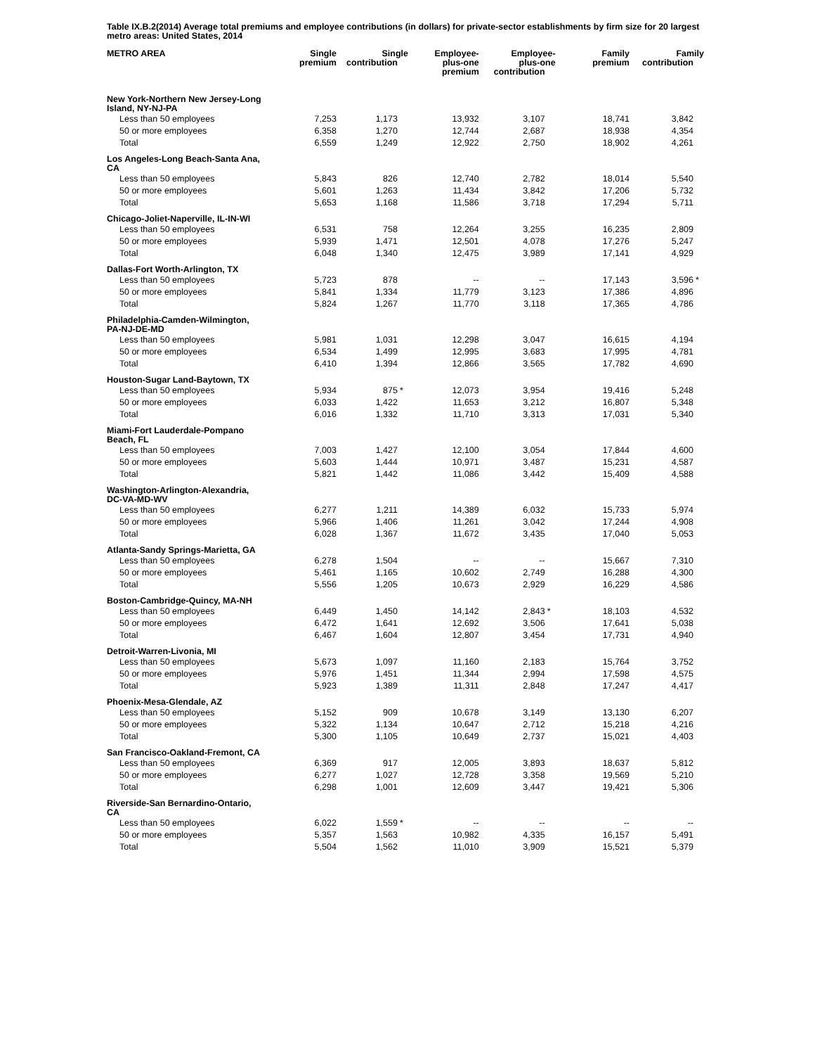Table IX.B.2(2014) Average total premiums and employee contributions (in dollars) for private-sector establishments by firm size for 20 largest metro areas: United States, 2014
| METRO AREA | Single premium | Single contribution | Employee- plus-one premium | Employee- plus-one contribution | Family premium | Family contribution |
| --- | --- | --- | --- | --- | --- | --- |
| New York-Northern New Jersey-Long Island, NY-NJ-PA | | | | | | |
| Less than 50 employees | 7,253 | 1,173 | 13,932 | 3,107 | 18,741 | 3,842 |
| 50 or more employees | 6,358 | 1,270 | 12,744 | 2,687 | 18,938 | 4,354 |
| Total | 6,559 | 1,249 | 12,922 | 2,750 | 18,902 | 4,261 |
| Los Angeles-Long Beach-Santa Ana, CA | | | | | | |
| Less than 50 employees | 5,843 | 826 | 12,740 | 2,782 | 18,014 | 5,540 |
| 50 or more employees | 5,601 | 1,263 | 11,434 | 3,842 | 17,206 | 5,732 |
| Total | 5,653 | 1,168 | 11,586 | 3,718 | 17,294 | 5,711 |
| Chicago-Joliet-Naperville, IL-IN-WI | | | | | | |
| Less than 50 employees | 6,531 | 758 | 12,264 | 3,255 | 16,235 | 2,809 |
| 50 or more employees | 5,939 | 1,471 | 12,501 | 4,078 | 17,276 | 5,247 |
| Total | 6,048 | 1,340 | 12,475 | 3,989 | 17,141 | 4,929 |
| Dallas-Fort Worth-Arlington, TX | | | | | | |
| Less than 50 employees | 5,723 | 878 | -- | -- | 17,143 | 3,596 * |
| 50 or more employees | 5,841 | 1,334 | 11,779 | 3,123 | 17,386 | 4,896 |
| Total | 5,824 | 1,267 | 11,770 | 3,118 | 17,365 | 4,786 |
| Philadelphia-Camden-Wilmington, PA-NJ-DE-MD | | | | | | |
| Less than 50 employees | 5,981 | 1,031 | 12,298 | 3,047 | 16,615 | 4,194 |
| 50 or more employees | 6,534 | 1,499 | 12,995 | 3,683 | 17,995 | 4,781 |
| Total | 6,410 | 1,394 | 12,866 | 3,565 | 17,782 | 4,690 |
| Houston-Sugar Land-Baytown, TX | | | | | | |
| Less than 50 employees | 5,934 | 875 * | 12,073 | 3,954 | 19,416 | 5,248 |
| 50 or more employees | 6,033 | 1,422 | 11,653 | 3,212 | 16,807 | 5,348 |
| Total | 6,016 | 1,332 | 11,710 | 3,313 | 17,031 | 5,340 |
| Miami-Fort Lauderdale-Pompano Beach, FL | | | | | | |
| Less than 50 employees | 7,003 | 1,427 | 12,100 | 3,054 | 17,844 | 4,600 |
| 50 or more employees | 5,603 | 1,444 | 10,971 | 3,487 | 15,231 | 4,587 |
| Total | 5,821 | 1,442 | 11,086 | 3,442 | 15,409 | 4,588 |
| Washington-Arlington-Alexandria, DC-VA-MD-WV | | | | | | |
| Less than 50 employees | 6,277 | 1,211 | 14,389 | 6,032 | 15,733 | 5,974 |
| 50 or more employees | 5,966 | 1,406 | 11,261 | 3,042 | 17,244 | 4,908 |
| Total | 6,028 | 1,367 | 11,672 | 3,435 | 17,040 | 5,053 |
| Atlanta-Sandy Springs-Marietta, GA | | | | | | |
| Less than 50 employees | 6,278 | 1,504 | -- | -- | 15,667 | 7,310 |
| 50 or more employees | 5,461 | 1,165 | 10,602 | 2,749 | 16,288 | 4,300 |
| Total | 5,556 | 1,205 | 10,673 | 2,929 | 16,229 | 4,586 |
| Boston-Cambridge-Quincy, MA-NH | | | | | | |
| Less than 50 employees | 6,449 | 1,450 | 14,142 | 2,843 * | 18,103 | 4,532 |
| 50 or more employees | 6,472 | 1,641 | 12,692 | 3,506 | 17,641 | 5,038 |
| Total | 6,467 | 1,604 | 12,807 | 3,454 | 17,731 | 4,940 |
| Detroit-Warren-Livonia, MI | | | | | | |
| Less than 50 employees | 5,673 | 1,097 | 11,160 | 2,183 | 15,764 | 3,752 |
| 50 or more employees | 5,976 | 1,451 | 11,344 | 2,994 | 17,598 | 4,575 |
| Total | 5,923 | 1,389 | 11,311 | 2,848 | 17,247 | 4,417 |
| Phoenix-Mesa-Glendale, AZ | | | | | | |
| Less than 50 employees | 5,152 | 909 | 10,678 | 3,149 | 13,130 | 6,207 |
| 50 or more employees | 5,322 | 1,134 | 10,647 | 2,712 | 15,218 | 4,216 |
| Total | 5,300 | 1,105 | 10,649 | 2,737 | 15,021 | 4,403 |
| San Francisco-Oakland-Fremont, CA | | | | | | |
| Less than 50 employees | 6,369 | 917 | 12,005 | 3,893 | 18,637 | 5,812 |
| 50 or more employees | 6,277 | 1,027 | 12,728 | 3,358 | 19,569 | 5,210 |
| Total | 6,298 | 1,001 | 12,609 | 3,447 | 19,421 | 5,306 |
| Riverside-San Bernardino-Ontario, CA | | | | | | |
| Less than 50 employees | 6,022 | 1,559 * | -- | -- | -- | -- |
| 50 or more employees | 5,357 | 1,563 | 10,982 | 4,335 | 16,157 | 5,491 |
| Total | 5,504 | 1,562 | 11,010 | 3,909 | 15,521 | 5,379 |